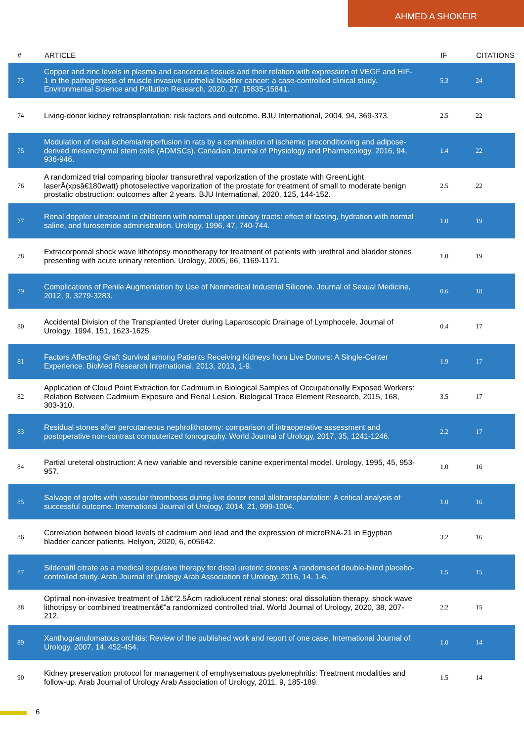AHMED A SHOKEIR
| # | ARTICLE | IF | CITATIONS |
| --- | --- | --- | --- |
| 73 | Copper and zinc levels in plasma and cancerous tissues and their relation with expression of VEGF and HIF-1 in the pathogenesis of muscle invasive urothelial bladder cancer: a case-controlled clinical study. Environmental Science and Pollution Research, 2020, 27, 15835-15841. | 5.3 | 24 |
| 74 | Living-donor kidney retransplantation: risk factors and outcome. BJU International, 2004, 94, 369-373. | 2.5 | 22 |
| 75 | Modulation of renal ischemia/reperfusion in rats by a combination of ischemic preconditioning and adipose-derived mesenchymal stem cells (ADMSCs). Canadian Journal of Physiology and Pharmacology, 2016, 94, 936-946. | 1.4 | 22 |
| 76 | A randomized trial comparing bipolar transurethral vaporization of the prostate with GreenLight laserÂ(xpsâ€180watt) photoselective vaporization of the prostate for treatment of small to moderate benign prostatic obstruction: outcomes after 2 years. BJU International, 2020, 125, 144-152. | 2.5 | 22 |
| 77 | Renal doppler ultrasound in childrenn with normal upper urinary tracts: effect of fasting, hydration with normal saline, and furosemide administration. Urology, 1996, 47, 740-744. | 1.0 | 19 |
| 78 | Extracorporeal shock wave lithotripsy monotherapy for treatment of patients with urethral and bladder stones presenting with acute urinary retention. Urology, 2005, 66, 1169-1171. | 1.0 | 19 |
| 79 | Complications of Penile Augmentation by Use of Nonmedical Industrial Silicone. Journal of Sexual Medicine, 2012, 9, 3279-3283. | 0.6 | 18 |
| 80 | Accidental Division of the Transplanted Ureter during Laparoscopic Drainage of Lymphocele. Journal of Urology, 1994, 151, 1623-1625. | 0.4 | 17 |
| 81 | Factors Affecting Graft Survival among Patients Receiving Kidneys from Live Donors: A Single-Center Experience. BioMed Research International, 2013, 2013, 1-9. | 1.9 | 17 |
| 82 | Application of Cloud Point Extraction for Cadmium in Biological Samples of Occupationally Exposed Workers: Relation Between Cadmium Exposure and Renal Lesion. Biological Trace Element Research, 2015, 168, 303-310. | 3.5 | 17 |
| 83 | Residual stones after percutaneous nephrolithotomy: comparison of intraoperative assessment and postoperative non-contrast computerized tomography. World Journal of Urology, 2017, 35, 1241-1246. | 2.2 | 17 |
| 84 | Partial ureteral obstruction: A new variable and reversible canine experimental model. Urology, 1995, 45, 953-957. | 1.0 | 16 |
| 85 | Salvage of grafts with vascular thrombosis during live donor renal allotransplantation: A critical analysis of successful outcome. International Journal of Urology, 2014, 21, 999-1004. | 1.0 | 16 |
| 86 | Correlation between blood levels of cadmium and lead and the expression of microRNA-21 in Egyptian bladder cancer patients. Heliyon, 2020, 6, e05642. | 3.2 | 16 |
| 87 | Sildenafil citrate as a medical expulsive therapy for distal ureteric stones: A randomised double-blind placebo-controlled study. Arab Journal of Urology Arab Association of Urology, 2016, 14, 1-6. | 1.5 | 15 |
| 88 | Optimal non-invasive treatment of 1â€“2.5Âcm radiolucent renal stones: oral dissolution therapy, shock wave lithotripsy or combined treatmentâ€”a randomized controlled trial. World Journal of Urology, 2020, 38, 207-212. | 2.2 | 15 |
| 89 | Xanthogranulomatous orchitis: Review of the published work and report of one case. International Journal of Urology, 2007, 14, 452-454. | 1.0 | 14 |
| 90 | Kidney preservation protocol for management of emphysematous pyelonephritis: Treatment modalities and follow-up. Arab Journal of Urology Arab Association of Urology, 2011, 9, 185-189. | 1.5 | 14 |
6